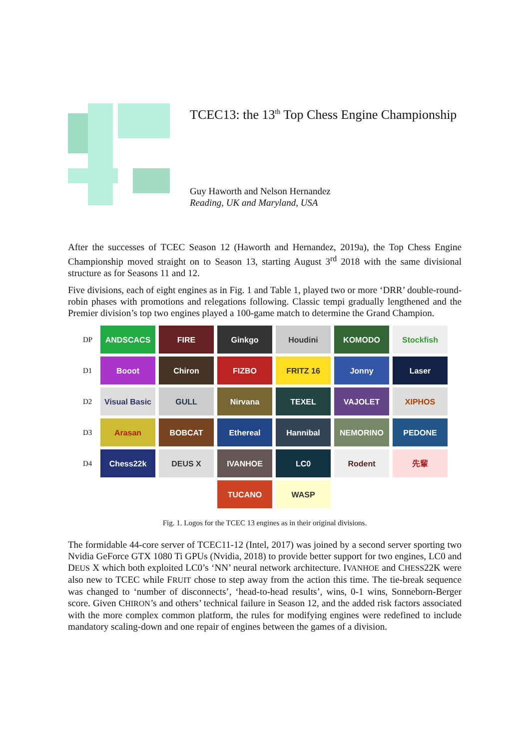TCEC13: the 13<sup>th</sup> Top Chess Engine Championship
Guy Haworth and Nelson Hernandez
Reading, UK and Maryland, USA
After the successes of TCEC Season 12 (Haworth and Hernandez, 2019a), the Top Chess Engine Championship moved straight on to Season 13, starting August 3<sup>rd</sup> 2018 with the same divisional structure as for Seasons 11 and 12.
Five divisions, each of eight engines as in Fig. 1 and Table 1, played two or more ‘DRR’ double-round-robin phases with promotions and relegations following. Classic tempi gradually lengthened and the Premier division’s top two engines played a 100-game match to determine the Grand Champion.
DP
ANDSCACS FIRE Ginkgo Houdini KOMODO Stockfish
D1
Booot Chiron FIZBO FRITZ 16 Jonny Laser
D2
Visual Basic
GULL Nirvana TEXEL VAJOLET XIPHOS
D3
Arasan BOBCAT Ethereal Hannibal NEMORINO PEDONE
D4
Chess22k DEUS X IVANHOE LC0 Rodent 先輩
TUCANO WASP
Fig. 1. Logos for the TCEC 13 engines as in their original divisions.
The formidable 44-core server of TCEC11-12 (Intel, 2017) was joined by a second server sporting two Nvidia GeForce GTX 1080 Ti GPUs (Nvidia, 2018) to provide better support for two engines, LC0 and DEUS X which both exploited LC0’s ‘NN’ neural network architecture. IVANHOE and CHESS22K were also new to TCEC while FRUIT chose to step away from the action this time. The tie-break sequence was changed to ‘number of disconnects’, ‘head-to-head results’, wins, 0-1 wins, Sonneborn-Berger score. Given CHIRON’s and others’ technical failure in Season 12, and the added risk factors associated with the more complex common platform, the rules for modifying engines were redefined to include mandatory scaling-down and one repair of engines between the games of a division.